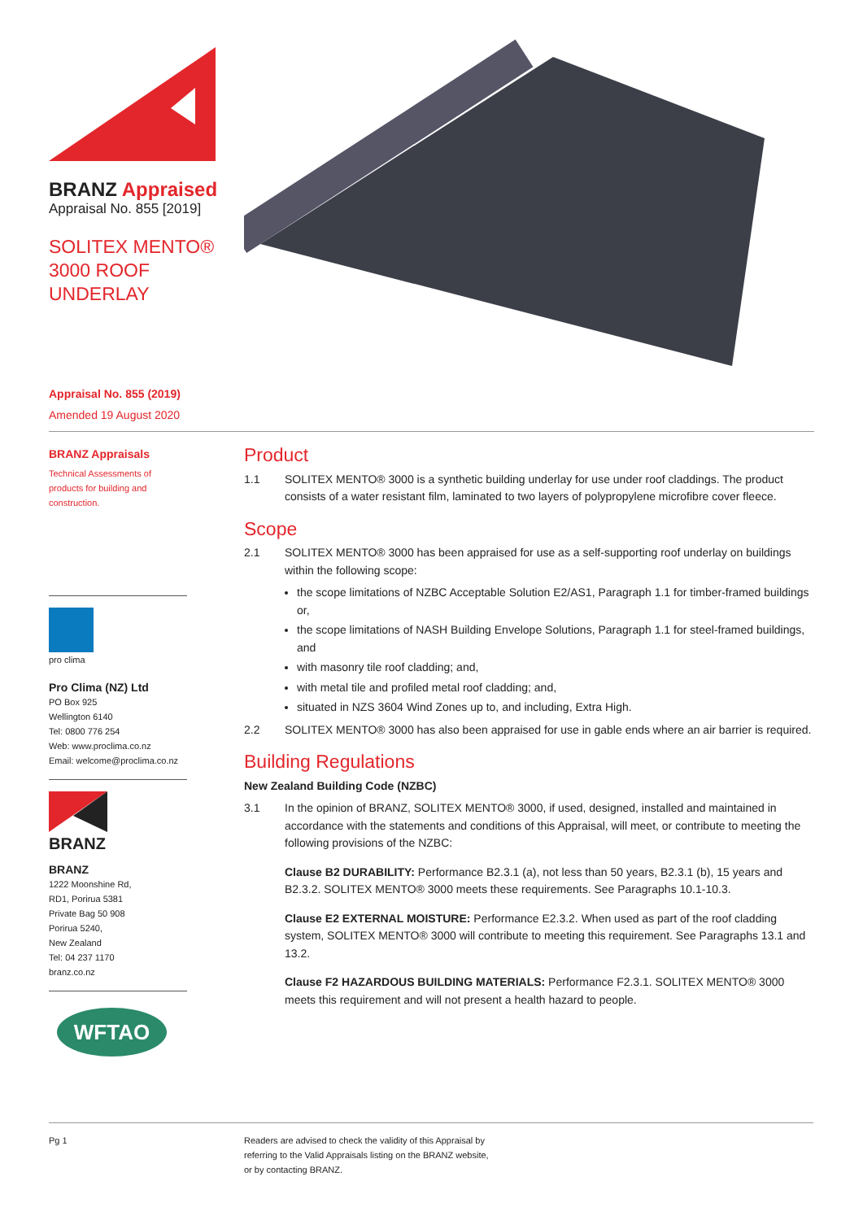BRANZ Appraised
Appraisal No. 855 [2019]
SOLITEX MENTO®
3000 ROOF
UNDERLAY
Appraisal No. 855 (2019)
Amended 19 August 2020
BRANZ Appraisals
Technical Assessments of products for building and construction.
pro clima
Pro Clima (NZ) Ltd
PO Box 925
Wellington 6140
Tel: 0800 776 254
Web: www.proclima.co.nz
Email: welcome@proclima.co.nz
BRANZ
BRANZ
1222 Moonshine Rd,
RD1, Porirua 5381
Private Bag 50 908
Porirua 5240,
New Zealand
Tel: 04 237 1170
branz.co.nz
WFTAO
Product
1.1 SOLITEX MENTO® 3000 is a synthetic building underlay for use under roof claddings. The product consists of a water resistant film, laminated to two layers of polypropylene microfibre cover fleece.
Scope
2.1 SOLITEX MENTO® 3000 has been appraised for use as a self-supporting roof underlay on buildings within the following scope:
the scope limitations of NZBC Acceptable Solution E2/AS1, Paragraph 1.1 for timber-framed buildings or,
the scope limitations of NASH Building Envelope Solutions, Paragraph 1.1 for steel-framed buildings, and
with masonry tile roof cladding; and,
with metal tile and profiled metal roof cladding; and,
situated in NZS 3604 Wind Zones up to, and including, Extra High.
2.2 SOLITEX MENTO® 3000 has also been appraised for use in gable ends where an air barrier is required.
Building Regulations
New Zealand Building Code (NZBC)
3.1 In the opinion of BRANZ, SOLITEX MENTO® 3000, if used, designed, installed and maintained in accordance with the statements and conditions of this Appraisal, will meet, or contribute to meeting the following provisions of the NZBC:
Clause B2 DURABILITY: Performance B2.3.1 (a), not less than 50 years, B2.3.1 (b), 15 years and B2.3.2. SOLITEX MENTO® 3000 meets these requirements. See Paragraphs 10.1-10.3.
Clause E2 EXTERNAL MOISTURE: Performance E2.3.2. When used as part of the roof cladding system, SOLITEX MENTO® 3000 will contribute to meeting this requirement. See Paragraphs 13.1 and 13.2.
Clause F2 HAZARDOUS BUILDING MATERIALS: Performance F2.3.1. SOLITEX MENTO® 3000 meets this requirement and will not present a health hazard to people.
Pg 1 Readers are advised to check the validity of this Appraisal by
referring to the Valid Appraisals listing on the BRANZ website,
or by contacting BRANZ.